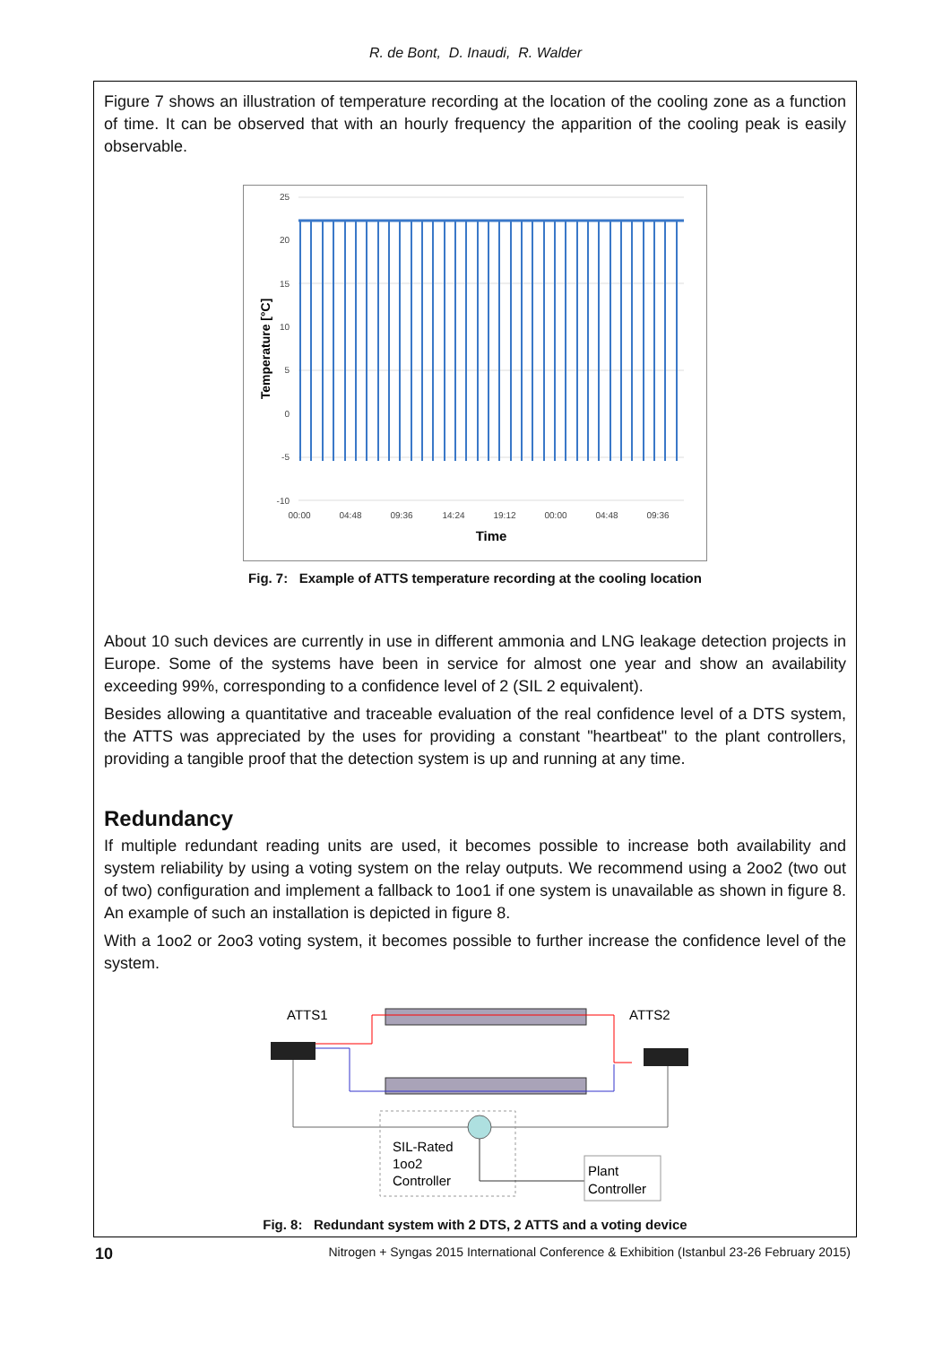R. de Bont, D. Inaudi, R. Walder
Figure 7 shows an illustration of temperature recording at the location of the cooling zone as a function of time. It can be observed that with an hourly frequency the apparition of the cooling peak is easily observable.
25
20
15
10
5
0
-5
-10
00:00
04:48
09:36
14:24
19:12
00:00
04:48
09:36
Time
Temperature [°C]
Fig. 7: Example of ATTS temperature recording at the cooling location
About 10 such devices are currently in use in different ammonia and LNG leakage detection projects in Europe. Some of the systems have been in service for almost one year and show an availability exceeding 99%, corresponding to a confidence level of 2 (SIL 2 equivalent).
Besides allowing a quantitative and traceable evaluation of the real confidence level of a DTS system, the ATTS was appreciated by the uses for providing a constant "heartbeat" to the plant controllers, providing a tangible proof that the detection system is up and running at any time.
Redundancy
If multiple redundant reading units are used, it becomes possible to increase both availability and system reliability by using a voting system on the relay outputs. We recommend using a 2oo2 (two out of two) configuration and implement a fallback to 1oo1 if one system is unavailable as shown in figure 8. An example of such an installation is depicted in figure 8.
With a 1oo2 or 2oo3 voting system, it becomes possible to further increase the confidence level of the system.
ATTS1
ATTS2
SIL-Rated
1oo2
Controller
Plant
Controller
Fig. 8: Redundant system with 2 DTS, 2 ATTS and a voting device
10 Nitrogen + Syngas 2015 International Conference & Exhibition (Istanbul 23-26 February 2015)